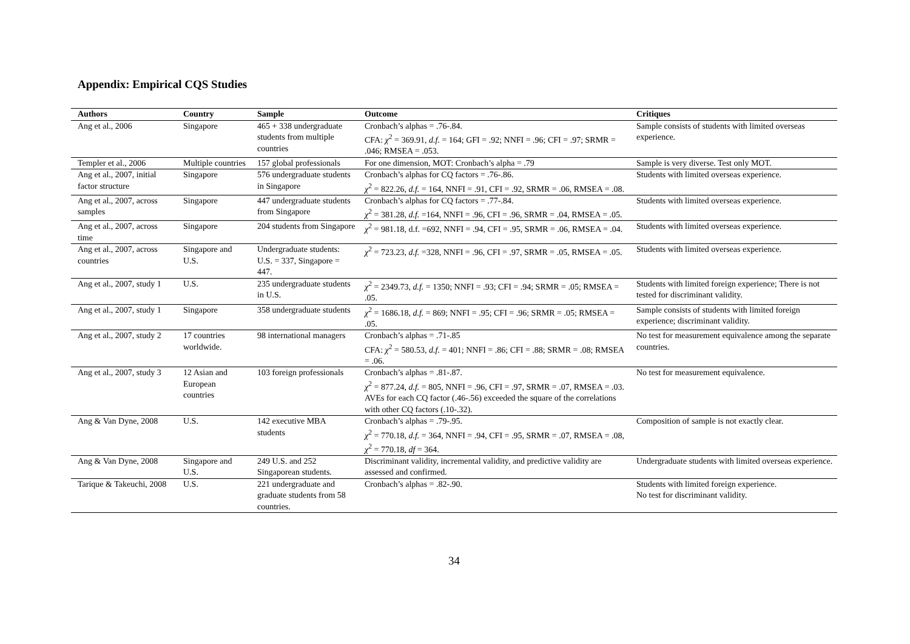Appendix: Empirical CQS Studies
| Authors | Country | Sample | Outcome | Critiques |
| --- | --- | --- | --- | --- |
| Ang et al., 2006 | Singapore | 465 + 338 undergraduate students from multiple countries | Cronbach’s alphas = .76-.84. CFA: χ<sup>2</sup> = 369.91, d.f. = 164; GFI = .92; NNFI = .96; CFI = .97; SRMR = .046; RMSEA = .053. | Sample consists of students with limited overseas experience. |
| Templer et al., 2006 | Multiple countries | 157 global professionals | For one dimension, MOT: Cronbach’s alpha = .79 | Sample is very diverse. Test only MOT. |
| Ang et al., 2007, initial factor structure | Singapore | 576 undergraduate students in Singapore | Cronbach’s alphas for CQ factors = .76-.86. χ<sup>2</sup> = 822.26, d.f. = 164, NNFI = .91, CFI = .92, SRMR = .06, RMSEA = .08. | Students with limited overseas experience. |
| Ang et al., 2007, across samples | Singapore | 447 undergraduate students from Singapore | Cronbach’s alphas for CQ factors = .77-.84. χ<sup>2</sup> = 381.28, d.f. =164, NNFI = .96, CFI = .96, SRMR = .04, RMSEA = .05. | Students with limited overseas experience. |
| Ang et al., 2007, across time | Singapore | 204 students from Singapore | χ<sup>2</sup> = 981.18, d.f. =692, NNFI = .94, CFI = .95, SRMR = .06, RMSEA = .04. | Students with limited overseas experience. |
| Ang et al., 2007, across countries | Singapore and U.S. | Undergraduate students: U.S. = 337, Singapore = 447. | χ<sup>2</sup> = 723.23, d.f. =328, NNFI = .96, CFI = .97, SRMR = .05, RMSEA = .05. | Students with limited overseas experience. |
| Ang et al., 2007, study 1 | U.S. | 235 undergraduate students in U.S. | χ<sup>2</sup> = 2349.73, d.f. = 1350; NNFI = .93; CFI = .94; SRMR = .05; RMSEA = .05. | Students with limited foreign experience; There is not tested for discriminant validity. |
| Ang et al., 2007, study 1 | Singapore | 358 undergraduate students | χ<sup>2</sup> = 1686.18, d.f. = 869; NNFI = .95; CFI = .96; SRMR = .05; RMSEA = .05. | Sample consists of students with limited foreign experience; discriminant validity. |
| Ang et al., 2007, study 2 | 17 countries worldwide. | 98 international managers | Cronbach’s alphas = .71-.85 CFA: χ<sup>2</sup> = 580.53, d.f. = 401; NNFI = .86; CFI = .88; SRMR = .08; RMSEA = .06. | No test for measurement equivalence among the separate countries. |
| Ang et al., 2007, study 3 | 12 Asian and European countries | 103 foreign professionals | Cronbach’s alphas = .81-.87. χ<sup>2</sup> = 877.24, d.f. = 805, NNFI = .96, CFI = .97, SRMR = .07, RMSEA = .03. AVEs for each CQ factor (.46-.56) exceeded the square of the correlations with other CQ factors (.10-.32). | No test for measurement equivalence. |
| Ang & Van Dyne, 2008 | U.S. | 142 executive MBA students | Cronbach’s alphas = .79-.95. χ<sup>2</sup> = 770.18, d.f. = 364, NNFI = .94, CFI = .95, SRMR = .07, RMSEA = .08, χ<sup>2</sup> = 770.18, df = 364. | Composition of sample is not exactly clear. |
| Ang & Van Dyne, 2008 | Singapore and U.S. | 249 U.S. and 252 Singaporean students. | Discriminant validity, incremental validity, and predictive validity are assessed and confirmed. | Undergraduate students with limited overseas experience. |
| Tarique & Takeuchi, 2008 | U.S. | 221 undergraduate and graduate students from 58 countries. | Cronbach’s alphas = .82-.90. | Students with limited foreign experience. No test for discriminant validity. |
34